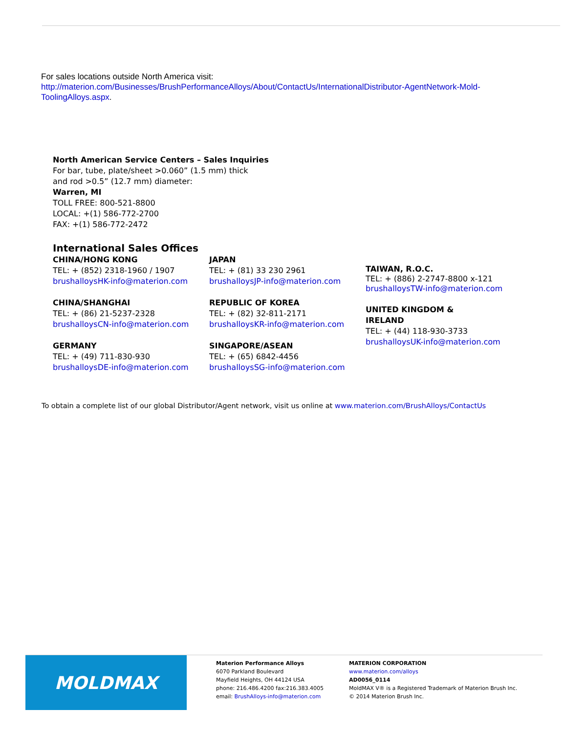For sales locations outside North America visit:
http://materion.com/Businesses/BrushPerformanceAlloys/About/ContactUs/InternationalDistributor-AgentNetwork-Mold-ToolingAlloys.aspx.
North American Service Centers – Sales Inquiries
For bar, tube, plate/sheet >0.060” (1.5 mm) thick
and rod >0.5” (12.7 mm) diameter:
Warren, MI
TOLL FREE: 800-521-8800
LOCAL: +(1) 586-772-2700
FAX: +(1) 586-772-2472
International Sales Offices
CHINA/HONG KONG
TEL: + (852) 2318-1960 / 1907
brushalloysHK-info@materion.com
CHINA/SHANGHAI
TEL: + (86) 21-5237-2328
brushalloysCN-info@materion.com
GERMANY
TEL: + (49) 711-830-930
brushalloysDE-info@materion.com
JAPAN
TEL: + (81) 33 230 2961
brushalloysJP-info@materion.com
REPUBLIC OF KOREA
TEL: + (82) 32-811-2171
brushalloysKR-info@materion.com
SINGAPORE/ASEAN
TEL: + (65) 6842-4456
brushalloysSG-info@materion.com
TAIWAN, R.O.C.
TEL: + (886) 2-2747-8800 x-121
brushalloysTW-info@materion.com
UNITED KINGDOM &
IRELAND
TEL: + (44) 118-930-3733
brushalloysUK-info@materion.com
To obtain a complete list of our global Distributor/Agent network, visit us online at www.materion.com/BrushAlloys/ContactUs
MOLDMAX
Materion Performance Alloys
6070 Parkland Boulevard
Mayfield Heights, OH 44124 USA
phone: 216.486.4200 fax:216.383.4005
email: BrushAlloys-info@materion.com
MATERION CORPORATION
www.materion.com/alloys
AD0056_0114
MoldMAX V® is a Registered Trademark of Materion Brush Inc.
© 2014 Materion Brush Inc.